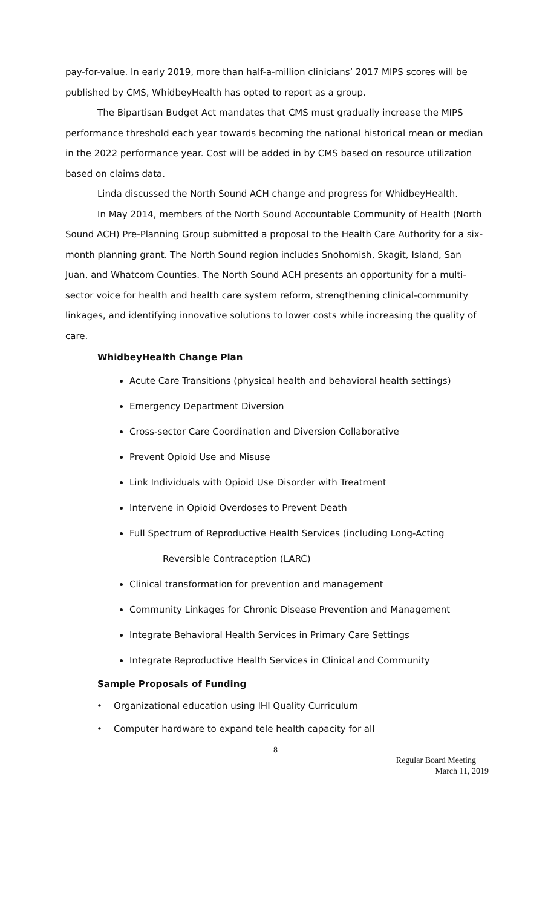pay-for-value. In early 2019, more than half-a-million clinicians’ 2017 MIPS scores will be published by CMS, WhidbeyHealth has opted to report as a group.
The Bipartisan Budget Act mandates that CMS must gradually increase the MIPS performance threshold each year towards becoming the national historical mean or median in the 2022 performance year. Cost will be added in by CMS based on resource utilization based on claims data.
Linda discussed the North Sound ACH change and progress for WhidbeyHealth.
In May 2014, members of the North Sound Accountable Community of Health (North Sound ACH) Pre-Planning Group submitted a proposal to the Health Care Authority for a six-month planning grant. The North Sound region includes Snohomish, Skagit, Island, San Juan, and Whatcom Counties. The North Sound ACH presents an opportunity for a multi-sector voice for health and health care system reform, strengthening clinical-community linkages, and identifying innovative solutions to lower costs while increasing the quality of care.
WhidbeyHealth Change Plan
Acute Care Transitions (physical health and behavioral health settings)
Emergency Department Diversion
Cross-sector Care Coordination and Diversion Collaborative
Prevent Opioid Use and Misuse
Link Individuals with Opioid Use Disorder with Treatment
Intervene in Opioid Overdoses to Prevent Death
Full Spectrum of Reproductive Health Services (including Long-Acting
Reversible Contraception (LARC)
Clinical transformation for prevention and management
Community Linkages for Chronic Disease Prevention and Management
Integrate Behavioral Health Services in Primary Care Settings
Integrate Reproductive Health Services in Clinical and Community
Sample Proposals of Funding
• Organizational education using IHI Quality Curriculum
• Computer hardware to expand tele health capacity for all
8
Regular Board Meeting
March 11, 2019